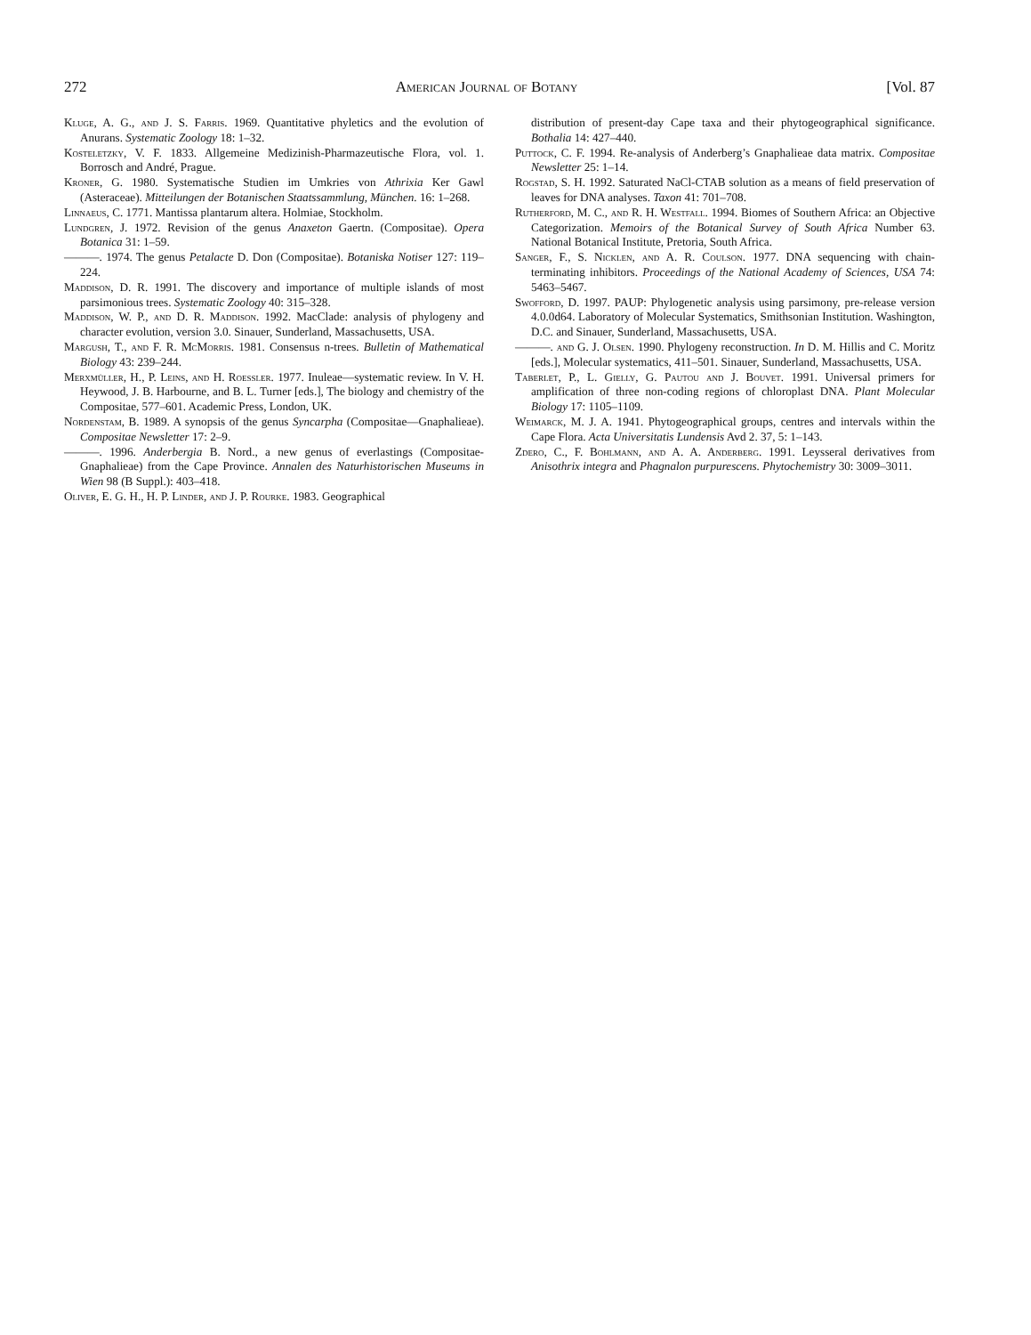272 American Journal of Botany [Vol. 87
Kluge, A. G., and J. S. Farris. 1969. Quantitative phyletics and the evolution of Anurans. Systematic Zoology 18: 1–32.
Kosteletzky, V. F. 1833. Allgemeine Medizinish-Pharmazeutische Flora, vol. 1. Borrosch and André, Prague.
Kroner, G. 1980. Systematische Studien im Umkries von Athrixia Ker Gawl (Asteraceae). Mitteilungen der Botanischen Staatssammlung, München. 16: 1–268.
Linnaeus, C. 1771. Mantissa plantarum altera. Holmiae, Stockholm.
Lundgren, J. 1972. Revision of the genus Anaxeton Gaertn. (Compositae). Opera Botanica 31: 1–59.
———. 1974. The genus Petalacte D. Don (Compositae). Botaniska Notiser 127: 119–224.
Maddison, D. R. 1991. The discovery and importance of multiple islands of most parsimonious trees. Systematic Zoology 40: 315–328.
Maddison, W. P., and D. R. Maddison. 1992. MacClade: analysis of phylogeny and character evolution, version 3.0. Sinauer, Sunderland, Massachusetts, USA.
Margush, T., and F. R. McMorris. 1981. Consensus n-trees. Bulletin of Mathematical Biology 43: 239–244.
Merxmüller, H., P. Leins, and H. Roessler. 1977. Inuleae—systematic review. In V. H. Heywood, J. B. Harbourne, and B. L. Turner [eds.], The biology and chemistry of the Compositae, 577–601. Academic Press, London, UK.
Nordenstam, B. 1989. A synopsis of the genus Syncarpha (Compositae—Gnaphalieae). Compositae Newsletter 17: 2–9.
———. 1996. Anderbergia B. Nord., a new genus of everlastings (Compositae-Gnaphalieae) from the Cape Province. Annalen des Naturhistorischen Museums in Wien 98 (B Suppl.): 403–418.
Oliver, E. G. H., H. P. Linder, and J. P. Rourke. 1983. Geographical
distribution of present-day Cape taxa and their phytogeographical significance. Bothalia 14: 427–440.
Puttock, C. F. 1994. Re-analysis of Anderberg’s Gnaphalieae data matrix. Compositae Newsletter 25: 1–14.
Rogstad, S. H. 1992. Saturated NaCl-CTAB solution as a means of field preservation of leaves for DNA analyses. Taxon 41: 701–708.
Rutherford, M. C., and R. H. Westfall. 1994. Biomes of Southern Africa: an Objective Categorization. Memoirs of the Botanical Survey of South Africa Number 63. National Botanical Institute, Pretoria, South Africa.
Sanger, F., S. Nicklen, and A. R. Coulson. 1977. DNA sequencing with chain-terminating inhibitors. Proceedings of the National Academy of Sciences, USA 74: 5463–5467.
Swofford, D. 1997. PAUP: Phylogenetic analysis using parsimony, pre-release version 4.0.0d64. Laboratory of Molecular Systematics, Smithsonian Institution. Washington, D.C. and Sinauer, Sunderland, Massachusetts, USA.
———. and G. J. Olsen. 1990. Phylogeny reconstruction. In D. M. Hillis and C. Moritz [eds.], Molecular systematics, 411–501. Sinauer, Sunderland, Massachusetts, USA.
Taberlet, P., L. Gielly, G. Pautou and J. Bouvet. 1991. Universal primers for amplification of three non-coding regions of chloroplast DNA. Plant Molecular Biology 17: 1105–1109.
Weimarck, M. J. A. 1941. Phytogeographical groups, centres and intervals within the Cape Flora. Acta Universitatis Lundensis Avd 2. 37, 5: 1–143.
Zdero, C., F. Bohlmann, and A. A. Anderberg. 1991. Leysseral derivatives from Anisothrix integra and Phagnalon purpurescens. Phytochemistry 30: 3009–3011.